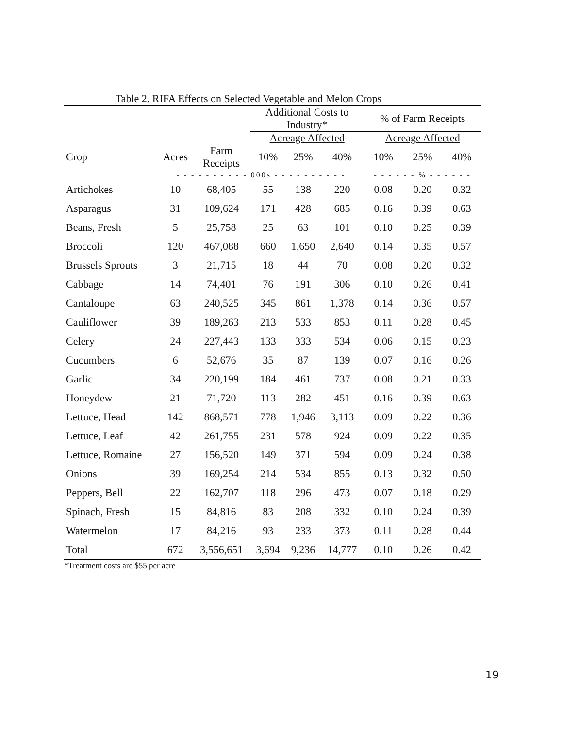Table 2. RIFA Effects on Selected Vegetable and Melon Crops
| | | | Additional Costs to Industry* | | | % of Farm Receipts | | |
| --- | --- | --- | --- | --- | --- | --- | --- | --- |
| | | | Acreage Affected | | | Acreage Affected | | |
| Crop | Acres | Farm Receipts | 10% | 25% | 40% | 10% | 25% | 40% |
| | - - - - - - - - - - 000s - - - - - - - - - - | | | | | - - - - - - % - - - - - - | | |
| Artichokes | 10 | 68,405 | 55 | 138 | 220 | 0.08 | 0.20 | 0.32 |
| Asparagus | 31 | 109,624 | 171 | 428 | 685 | 0.16 | 0.39 | 0.63 |
| Beans, Fresh | 5 | 25,758 | 25 | 63 | 101 | 0.10 | 0.25 | 0.39 |
| Broccoli | 120 | 467,088 | 660 | 1,650 | 2,640 | 0.14 | 0.35 | 0.57 |
| Brussels Sprouts | 3 | 21,715 | 18 | 44 | 70 | 0.08 | 0.20 | 0.32 |
| Cabbage | 14 | 74,401 | 76 | 191 | 306 | 0.10 | 0.26 | 0.41 |
| Cantaloupe | 63 | 240,525 | 345 | 861 | 1,378 | 0.14 | 0.36 | 0.57 |
| Cauliflower | 39 | 189,263 | 213 | 533 | 853 | 0.11 | 0.28 | 0.45 |
| Celery | 24 | 227,443 | 133 | 333 | 534 | 0.06 | 0.15 | 0.23 |
| Cucumbers | 6 | 52,676 | 35 | 87 | 139 | 0.07 | 0.16 | 0.26 |
| Garlic | 34 | 220,199 | 184 | 461 | 737 | 0.08 | 0.21 | 0.33 |
| Honeydew | 21 | 71,720 | 113 | 282 | 451 | 0.16 | 0.39 | 0.63 |
| Lettuce, Head | 142 | 868,571 | 778 | 1,946 | 3,113 | 0.09 | 0.22 | 0.36 |
| Lettuce, Leaf | 42 | 261,755 | 231 | 578 | 924 | 0.09 | 0.22 | 0.35 |
| Lettuce, Romaine | 27 | 156,520 | 149 | 371 | 594 | 0.09 | 0.24 | 0.38 |
| Onions | 39 | 169,254 | 214 | 534 | 855 | 0.13 | 0.32 | 0.50 |
| Peppers, Bell | 22 | 162,707 | 118 | 296 | 473 | 0.07 | 0.18 | 0.29 |
| Spinach, Fresh | 15 | 84,816 | 83 | 208 | 332 | 0.10 | 0.24 | 0.39 |
| Watermelon | 17 | 84,216 | 93 | 233 | 373 | 0.11 | 0.28 | 0.44 |
| Total | 672 | 3,556,651 | 3,694 | 9,236 | 14,777 | 0.10 | 0.26 | 0.42 |
*Treatment costs are $55 per acre
19